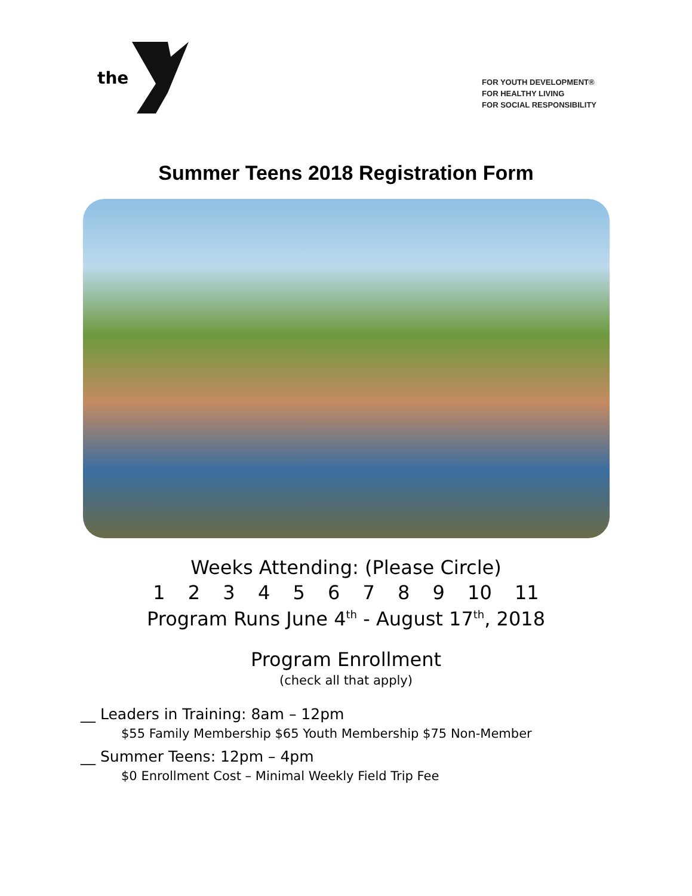the
FOR YOUTH DEVELOPMENT®
FOR HEALTHY LIVING
FOR SOCIAL RESPONSIBILITY
Summer Teens 2018 Registration Form
Weeks Attending: (Please Circle)
1 2 3 4 5 6 7 8 9 10 11
Program Runs June 4<sup>th</sup> - August 17<sup>th</sup>, 2018
Program Enrollment
(check all that apply)
__ Leaders in Training: 8am – 12pm
$55 Family Membership $65 Youth Membership $75 Non-Member
__ Summer Teens: 12pm – 4pm
$0 Enrollment Cost – Minimal Weekly Field Trip Fee